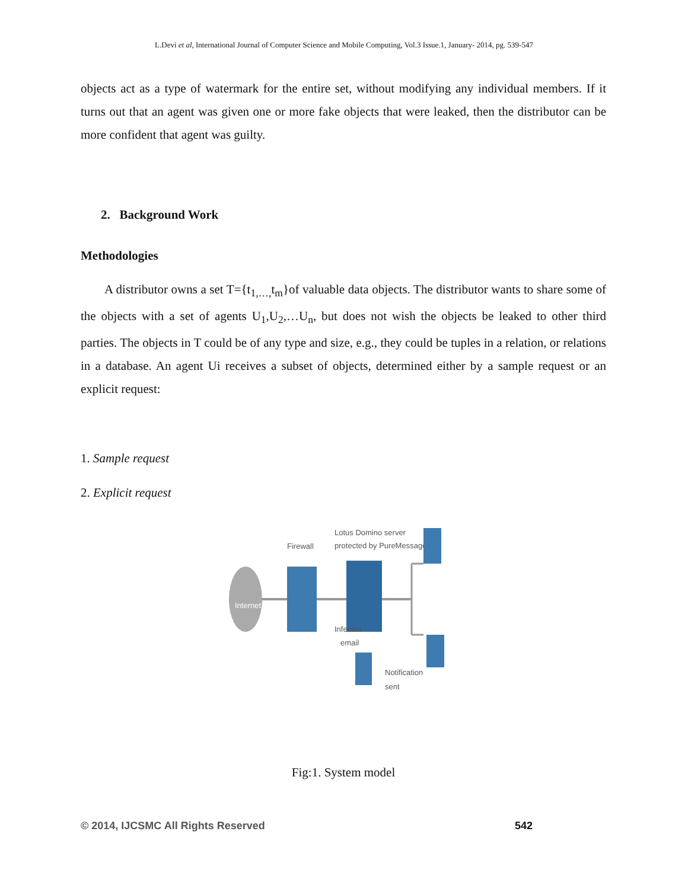L.Devi et al, International Journal of Computer Science and Mobile Computing, Vol.3 Issue.1, January- 2014, pg. 539-547
objects act as a type of watermark for the entire set, without modifying any individual members. If it turns out that an agent was given one or more fake objects that were leaked, then the distributor can be more confident that agent was guilty.
2. Background Work
Methodologies
A distributor owns a set T={t<sub>1,…,</sub>t<sub>m</sub>}of valuable data objects. The distributor wants to share some of the objects with a set of agents U<sub>1</sub>,U<sub>2</sub>,…U<sub>n</sub>, but does not wish the objects be leaked to other third parties. The objects in T could be of any type and size, e.g., they could be tuples in a relation, or relations in a database. An agent Ui receives a subset of objects, determined either by a sample request or an explicit request:
1. Sample request
2. Explicit request
Internet
Firewall
Lotus Domino server
protected by PureMessage
Infected
email
Notification
sent
Fig:1. System model
© 2014, IJCSMC All Rights Reserved 542